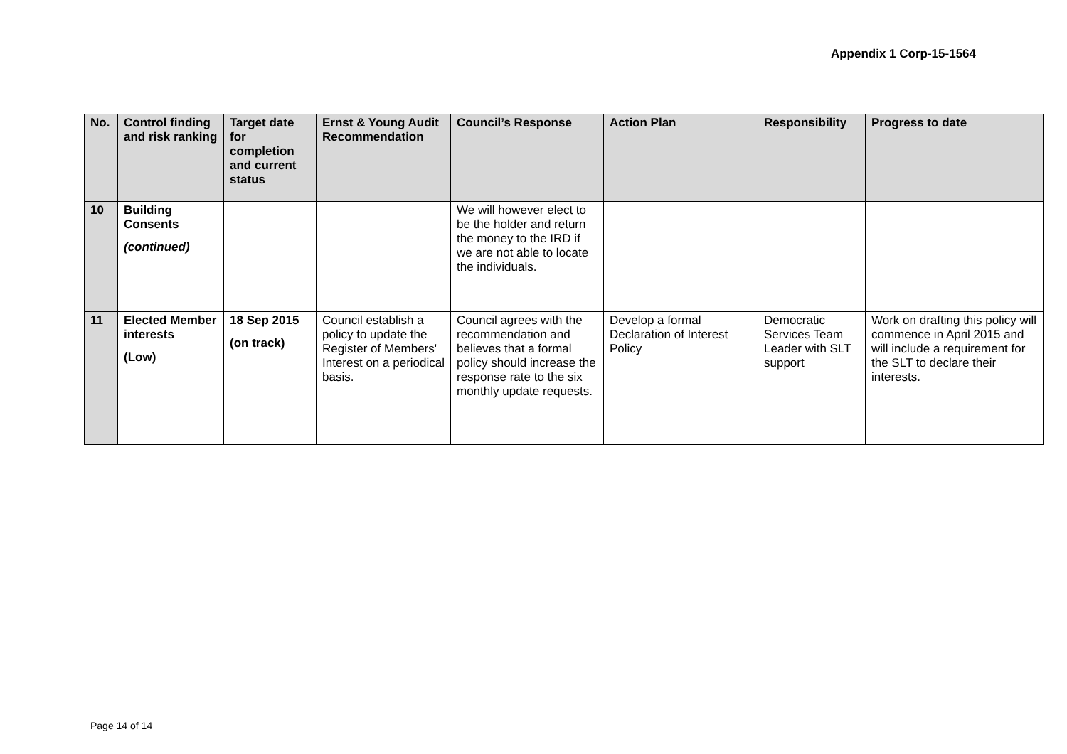Appendix 1 Corp-15-1564
| No. | Control finding and risk ranking | Target date for completion and current status | Ernst & Young Audit Recommendation | Council’s Response | Action Plan | Responsibility | Progress to date |
| --- | --- | --- | --- | --- | --- | --- | --- |
| 10 | Building Consents (continued) | | | We will however elect to be the holder and return the money to the IRD if we are not able to locate the individuals. | | | |
| 11 | Elected Member interests (Low) | 18 Sep 2015 (on track) | Council establish a policy to update the Register of Members' Interest on a periodical basis. | Council agrees with the recommendation and believes that a formal policy should increase the response rate to the six monthly update requests. | Develop a formal Declaration of Interest Policy | Democratic Services Team Leader with SLT support | Work on drafting this policy will commence in April 2015 and will include a requirement for the SLT to declare their interests. |
Page 14 of 14